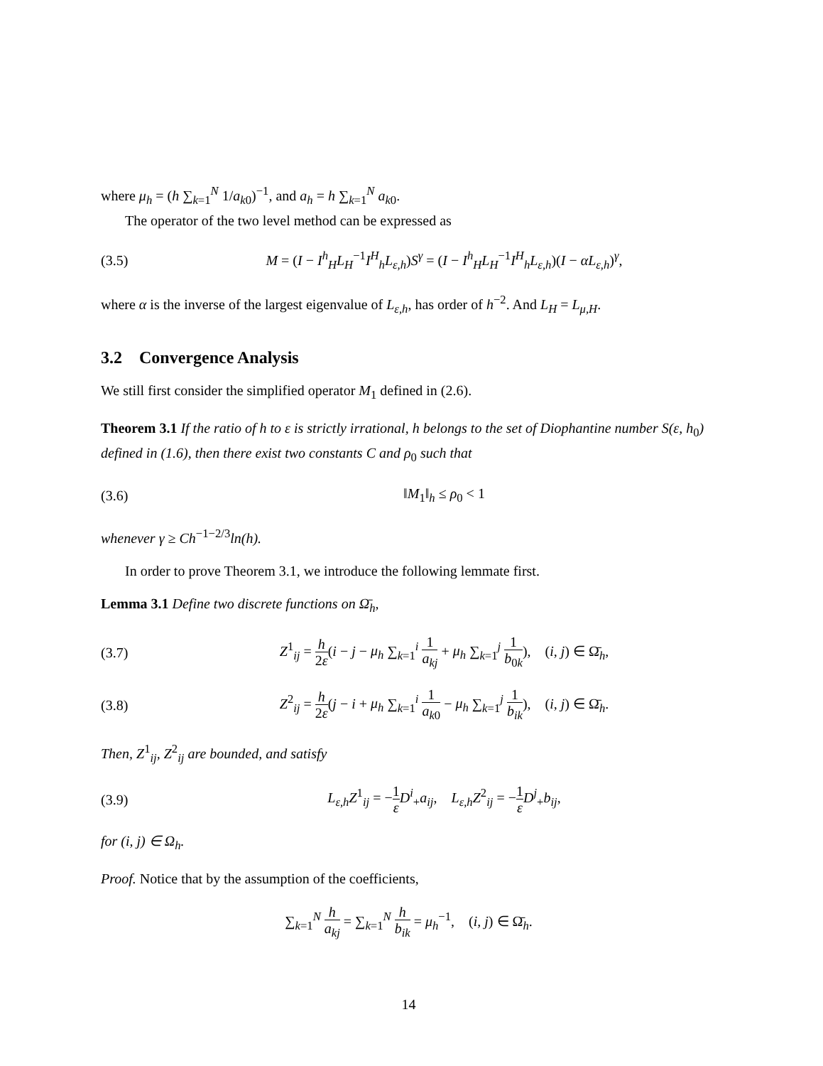where μ<sub>h</sub> = (h ∑<sub>k=1</sub><sup>N</sup> 1/a<sub>k0</sub>)<sup>−1</sup>, and a<sub>h</sub> = h ∑<sub>k=1</sub><sup>N</sup> a<sub>k0</sub>.
The operator of the two level method can be expressed as
(3.5) M = (I − I<sup>h</sup><sub>H</sub>L<sub>H</sub><sup>−1</sup>I<sup>H</sup><sub>h</sub>L<sub>ε,h</sub>)S<sup>γ</sup> = (I − I<sup>h</sup><sub>H</sub>L<sub>H</sub><sup>−1</sup>I<sup>H</sup><sub>h</sub>L<sub>ε,h</sub>)(I − αL<sub>ε,h</sub>)<sup>γ</sup>,
where α is the inverse of the largest eigenvalue of L<sub>ε,h</sub>, has order of h<sup>−2</sup>. And L<sub>H</sub> = L<sub>μ,H</sub>.
3.2 Convergence Analysis
We still first consider the simplified operator M<sub>1</sub> defined in (2.6).
Theorem 3.1 If the ratio of h to ε is strictly irrational, h belongs to the set of Diophantine number S(ε, h<sub>0</sub>) defined in (1.6), then there exist two constants C and ρ<sub>0</sub> such that
(3.6) ‖M<sub>1</sub>‖<sub>h</sub> ≤ ρ<sub>0</sub> < 1
whenever γ ≥ Ch<sup>−1−2/3</sup>ln(h).
In order to prove Theorem 3.1, we introduce the following lemmate first.
Lemma 3.1 Define two discrete functions on Ω̄<sub>h</sub>,
(3.7) Z<sup>1</sup><sub>ij</sub> = h 2ε(i − j − μ<sub>h</sub> ∑<sub>k=1</sub><sup>i</sup> 1 a<sub>kj</sub> + μ<sub>h</sub> ∑<sub>k=1</sub><sup>j</sup> 1 b<sub>0k</sub>), (i, j) ∈ Ω̄<sub>h</sub>,
(3.8) Z<sup>2</sup><sub>ij</sub> = h 2ε(j − i + μ<sub>h</sub> ∑<sub>k=1</sub><sup>i</sup> 1 a<sub>k0</sub> − μ<sub>h</sub> ∑<sub>k=1</sub><sup>j</sup> 1 b<sub>ik</sub>), (i, j) ∈ Ω̄<sub>h</sub>.
Then, Z<sup>1</sup><sub>ij</sub>, Z<sup>2</sup><sub>ij</sub> are bounded, and satisfy
(3.9) L<sub>ε,h</sub>Z<sup>1</sup><sub>ij</sub> = −1 ε D<sup>i</sup><sub>+</sub>a<sub>ij</sub>, L<sub>ε,h</sub>Z<sup>2</sup><sub>ij</sub> = −1 ε D<sup>j</sup><sub>+</sub>b<sub>ij</sub>,
for (i, j) ∈ Ω<sub>h</sub>.
Proof. Notice that by the assumption of the coefficients,
∑<sub>k=1</sub><sup>N</sup> h a<sub>kj</sub> = ∑<sub>k=1</sub><sup>N</sup> h b<sub>ik</sub> = μ<sub>h</sub><sup>−1</sup>, (i, j) ∈ Ω̄<sub>h</sub>.
14